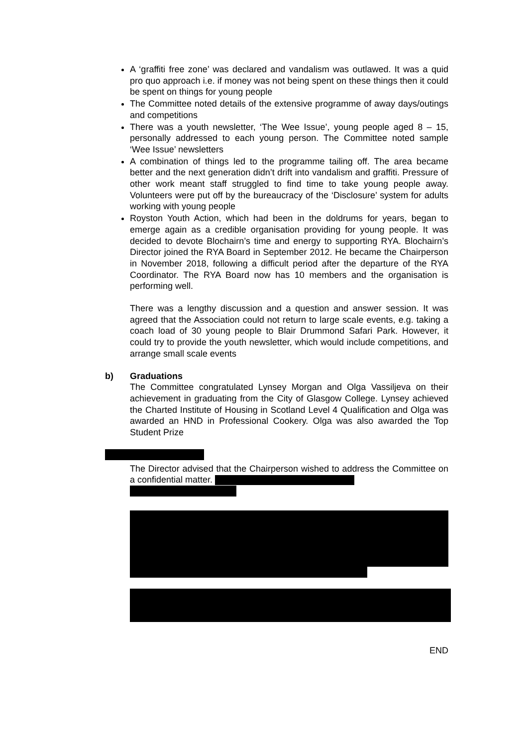A ‘graffiti free zone’ was declared and vandalism was outlawed. It was a quid pro quo approach i.e. if money was not being spent on these things then it could be spent on things for young people
The Committee noted details of the extensive programme of away days/outings and competitions
There was a youth newsletter, ‘The Wee Issue’, young people aged 8 – 15, personally addressed to each young person. The Committee noted sample ‘Wee Issue’ newsletters
A combination of things led to the programme tailing off. The area became better and the next generation didn’t drift into vandalism and graffiti. Pressure of other work meant staff struggled to find time to take young people away. Volunteers were put off by the bureaucracy of the ‘Disclosure’ system for adults working with young people
Royston Youth Action, which had been in the doldrums for years, began to emerge again as a credible organisation providing for young people. It was decided to devote Blochairn’s time and energy to supporting RYA. Blochairn’s Director joined the RYA Board in September 2012. He became the Chairperson in November 2018, following a difficult period after the departure of the RYA Coordinator. The RYA Board now has 10 members and the organisation is performing well.
There was a lengthy discussion and a question and answer session. It was agreed that the Association could not return to large scale events, e.g. taking a coach load of 30 young people to Blair Drummond Safari Park. However, it could try to provide the youth newsletter, which would include competitions, and arrange small scale events
b) Graduations
The Committee congratulated Lynsey Morgan and Olga Vassiljeva on their achievement in graduating from the City of Glasgow College. Lynsey achieved the Charted Institute of Housing in Scotland Level 4 Qualification and Olga was awarded an HND in Professional Cookery. Olga was also awarded the Top Student Prize
The Director advised that the Chairperson wished to address the Committee on a confidential matter.
END